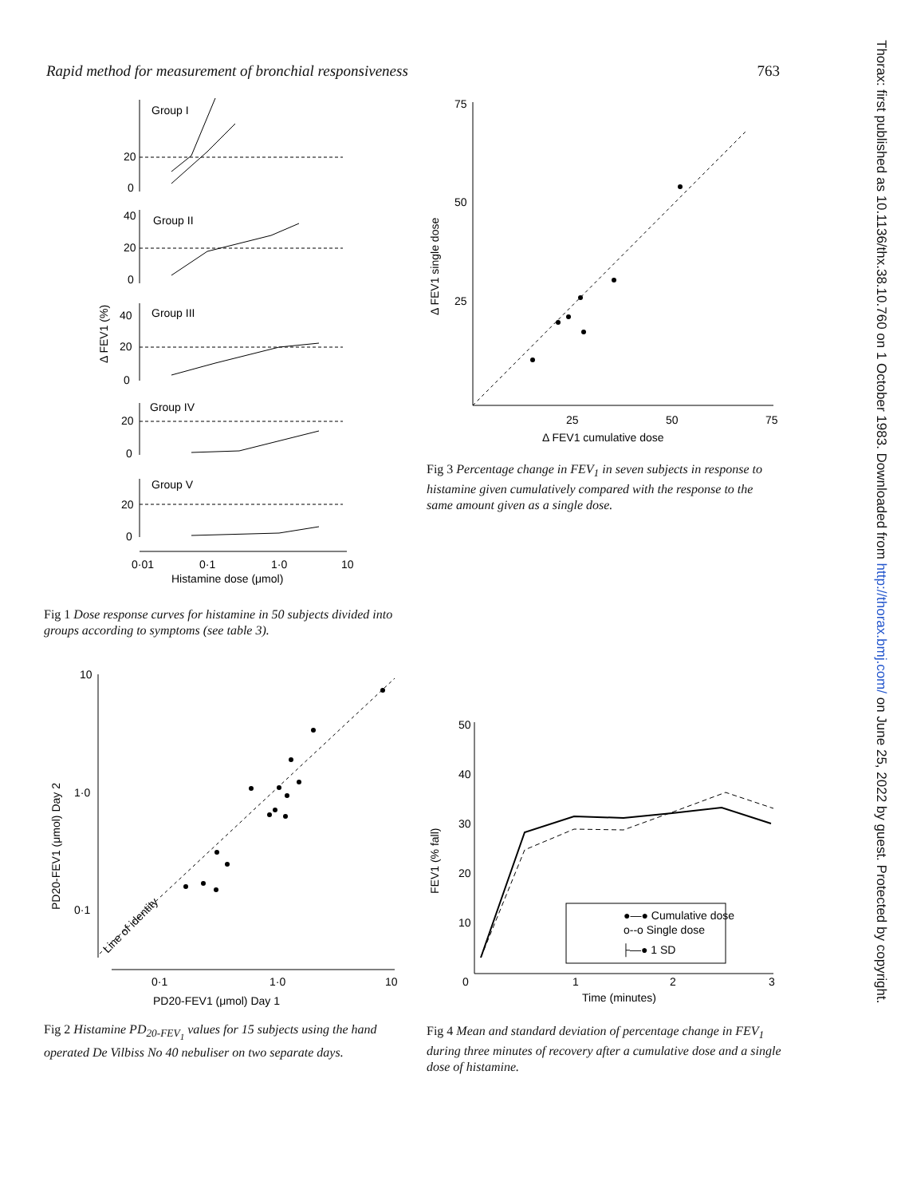Rapid method for measurement of bronchial responsiveness 763
Group I
Group II
Group III
Group IV
Group V
20
0
40
20
0
40
20
0
20
0
20
0
Δ FEV1 (%)
0·01
0·1
1·0
10
Histamine dose (μmol)
Fig 1 Dose response curves for histamine in 50 subjects divided into groups according to symptoms (see table 3).
75
50
25
25
50
75
Δ FEV1 cumulative dose
Δ FEV1 single dose
Fig 3 Percentage change in FEV<sub>1</sub> in seven subjects in response to histamine given cumulatively compared with the response to the same amount given as a single dose.
10
1·0
0·1
0·1
1·0
10
PD20-FEV1 (μmol) Day 1
PD20-FEV1 (μmol) Day 2
Line of identity
Fig 2 Histamine PD<sub>20-FEV<sub>1</sub></sub> values for 15 subjects using the hand operated De Vilbiss No 40 nebuliser on two separate days.
50
40
30
20
10
0
1
2
3
Time (minutes)
FEV1 (% fall)
●—● Cumulative dose
o--o Single dose
├—● 1 SD
Fig 4 Mean and standard deviation of percentage change in FEV<sub>1</sub> during three minutes of recovery after a cumulative dose and a single dose of histamine.
Thorax: first published as 10.1136/thx.38.10.760 on 1 October 1983. Downloaded from http://thorax.bmj.com/ on June 25, 2022 by guest. Protected by copyright.